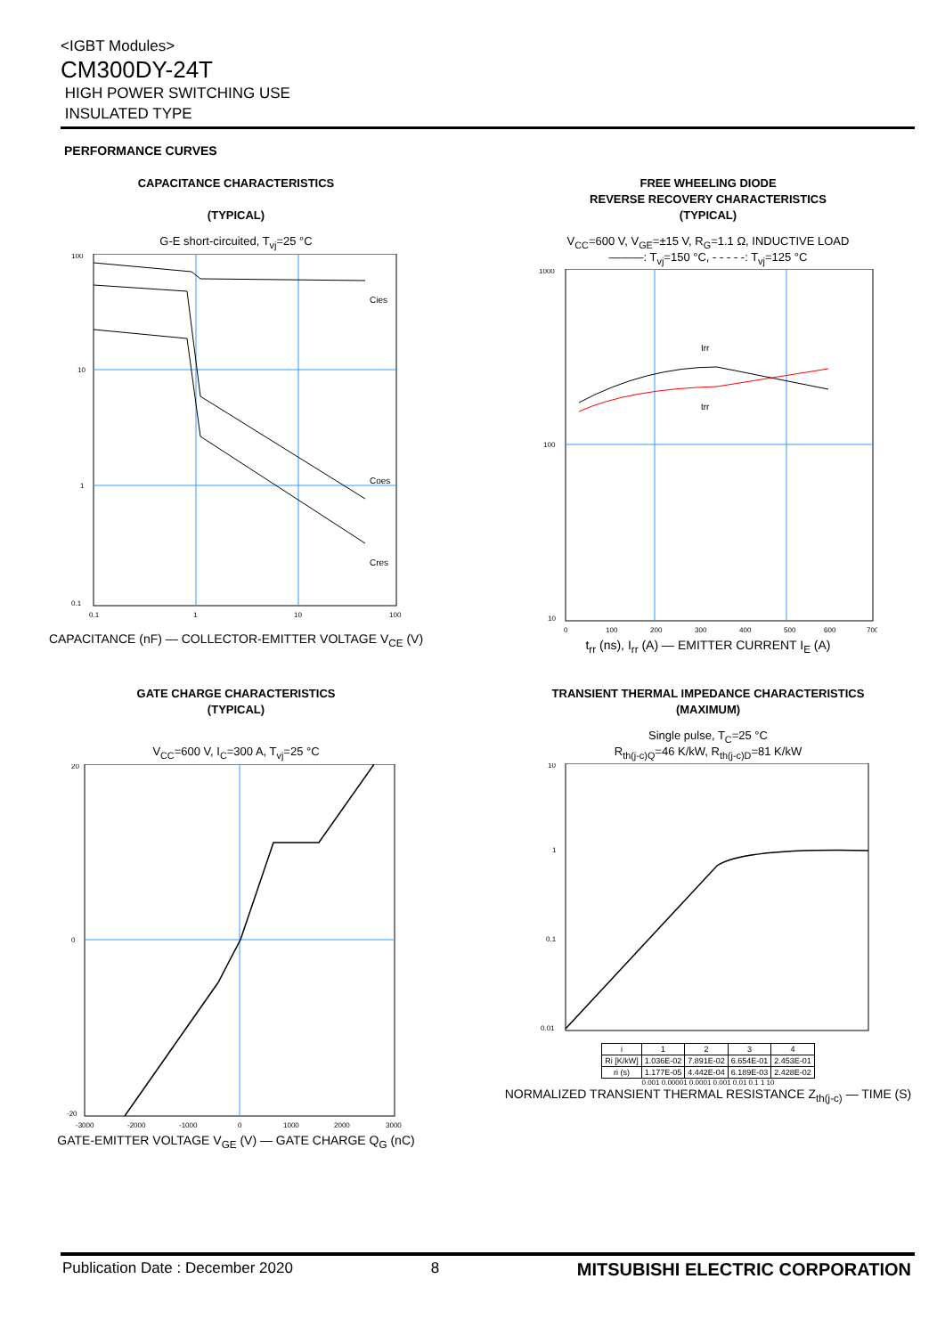<IGBT Modules>
CM300DY-24T
HIGH POWER SWITCHING USE
INSULATED TYPE
PERFORMANCE CURVES
CAPACITANCE CHARACTERISTICS
(TYPICAL)
G-E short-circuited, T<sub>vj</sub>=25 °C
Cies
Coes
Cres
100
10
1
0.1
0.1
1
10
100
CAPACITANCE (nF) — COLLECTOR-EMITTER VOLTAGE V<sub>CE</sub> (V)
FREE WHEELING DIODE
REVERSE RECOVERY CHARACTERISTICS
(TYPICAL)
V<sub>CC</sub>=600 V, V<sub>GE</sub>=±15 V, R<sub>G</sub>=1.1 Ω, INDUCTIVE LOAD
———: T<sub>vj</sub>=150 °C, - - - - -: T<sub>vj</sub>=125 °C
Irr
trr
1000
100
10
0
100
200
300
400
500
600
700
t<sub>rr</sub> (ns), I<sub>rr</sub> (A) — EMITTER CURRENT I<sub>E</sub> (A)
GATE CHARGE CHARACTERISTICS
(TYPICAL)
V<sub>CC</sub>=600 V, I<sub>C</sub>=300 A, T<sub>vj</sub>=25 °C
20
0
-20
-3000
-2000
-1000
0
1000
2000
3000
GATE-EMITTER VOLTAGE V<sub>GE</sub> (V) — GATE CHARGE Q<sub>G</sub> (nC)
TRANSIENT THERMAL IMPEDANCE CHARACTERISTICS
(MAXIMUM)
Single pulse, T<sub>C</sub>=25 °C
R<sub>th(j-c)Q</sub>=46 K/kW, R<sub>th(j-c)D</sub>=81 K/kW
10
1
0.1
0.01
| i | 1 | 2 | 3 | 4 |
| Ri [K/kW] | 1.036E-02 | 7.891E-02 | 6.654E-01 | 2.453E-01 |
| ri (s) | 1.177E-05 | 4.442E-04 | 6.189E-03 | 2.428E-02 |
0.001 0.00001 0.0001 0.001 0.01 0.1 1 10
NORMALIZED TRANSIENT THERMAL RESISTANCE Z<sub>th(j-c)</sub> — TIME (S)
Publication Date : December 2020 8 MITSUBISHI ELECTRIC CORPORATION